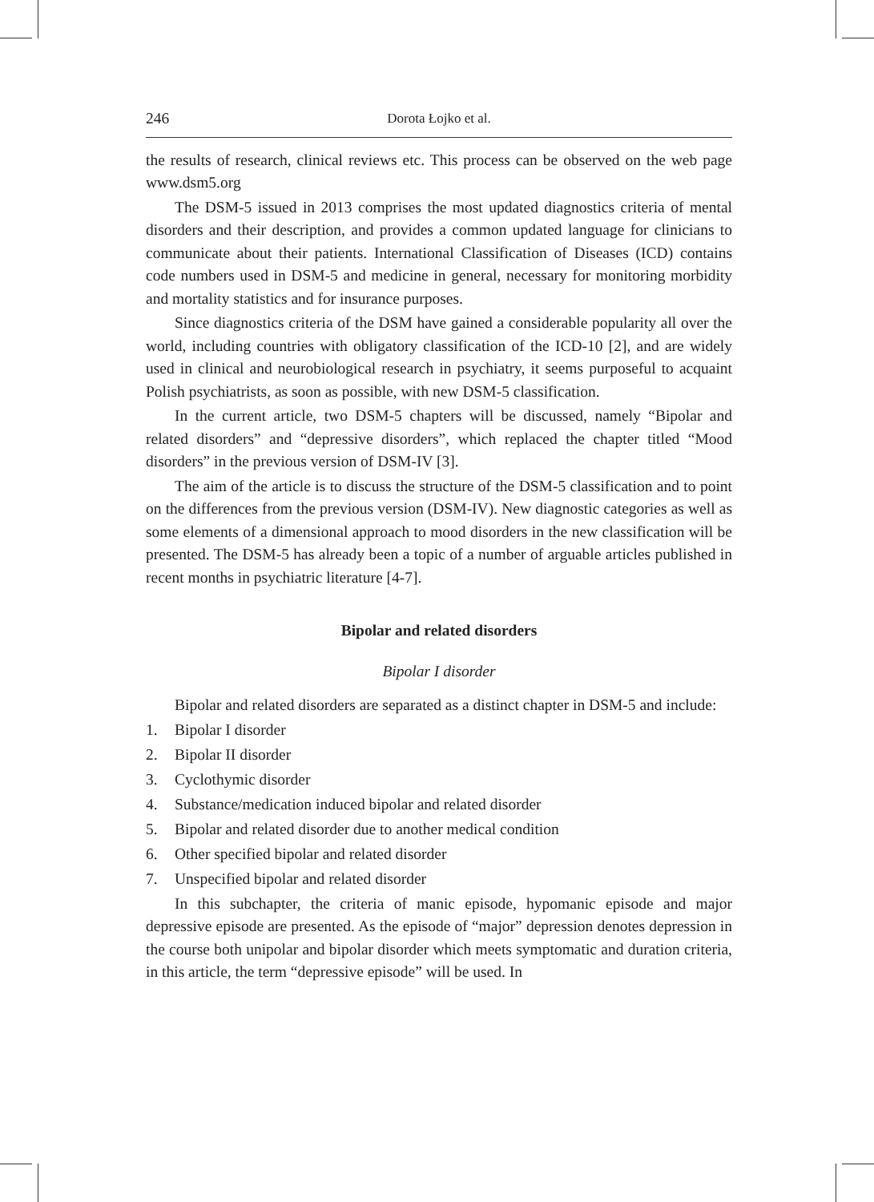246 Dorota Łojko et al.
the results of research, clinical reviews etc. This process can be observed on the web page www.dsm5.org
The DSM-5 issued in 2013 comprises the most updated diagnostics criteria of mental disorders and their description, and provides a common updated language for clinicians to communicate about their patients. International Classification of Diseases (ICD) contains code numbers used in DSM-5 and medicine in general, necessary for monitoring morbidity and mortality statistics and for insurance purposes.
Since diagnostics criteria of the DSM have gained a considerable popularity all over the world, including countries with obligatory classification of the ICD-10 [2], and are widely used in clinical and neurobiological research in psychiatry, it seems purposeful to acquaint Polish psychiatrists, as soon as possible, with new DSM-5 classification.
In the current article, two DSM-5 chapters will be discussed, namely “Bipolar and related disorders” and “depressive disorders”, which replaced the chapter titled “Mood disorders” in the previous version of DSM-IV [3].
The aim of the article is to discuss the structure of the DSM-5 classification and to point on the differences from the previous version (DSM-IV). New diagnostic categories as well as some elements of a dimensional approach to mood disorders in the new classification will be presented. The DSM-5 has already been a topic of a number of arguable articles published in recent months in psychiatric literature [4-7].
Bipolar and related disorders
Bipolar I disorder
Bipolar and related disorders are separated as a distinct chapter in DSM-5 and include:
1. Bipolar I disorder
2. Bipolar II disorder
3. Cyclothymic disorder
4. Substance/medication induced bipolar and related disorder
5. Bipolar and related disorder due to another medical condition
6. Other specified bipolar and related disorder
7. Unspecified bipolar and related disorder
In this subchapter, the criteria of manic episode, hypomanic episode and major depressive episode are presented. As the episode of “major” depression denotes depression in the course both unipolar and bipolar disorder which meets symptomatic and duration criteria, in this article, the term “depressive episode” will be used. In